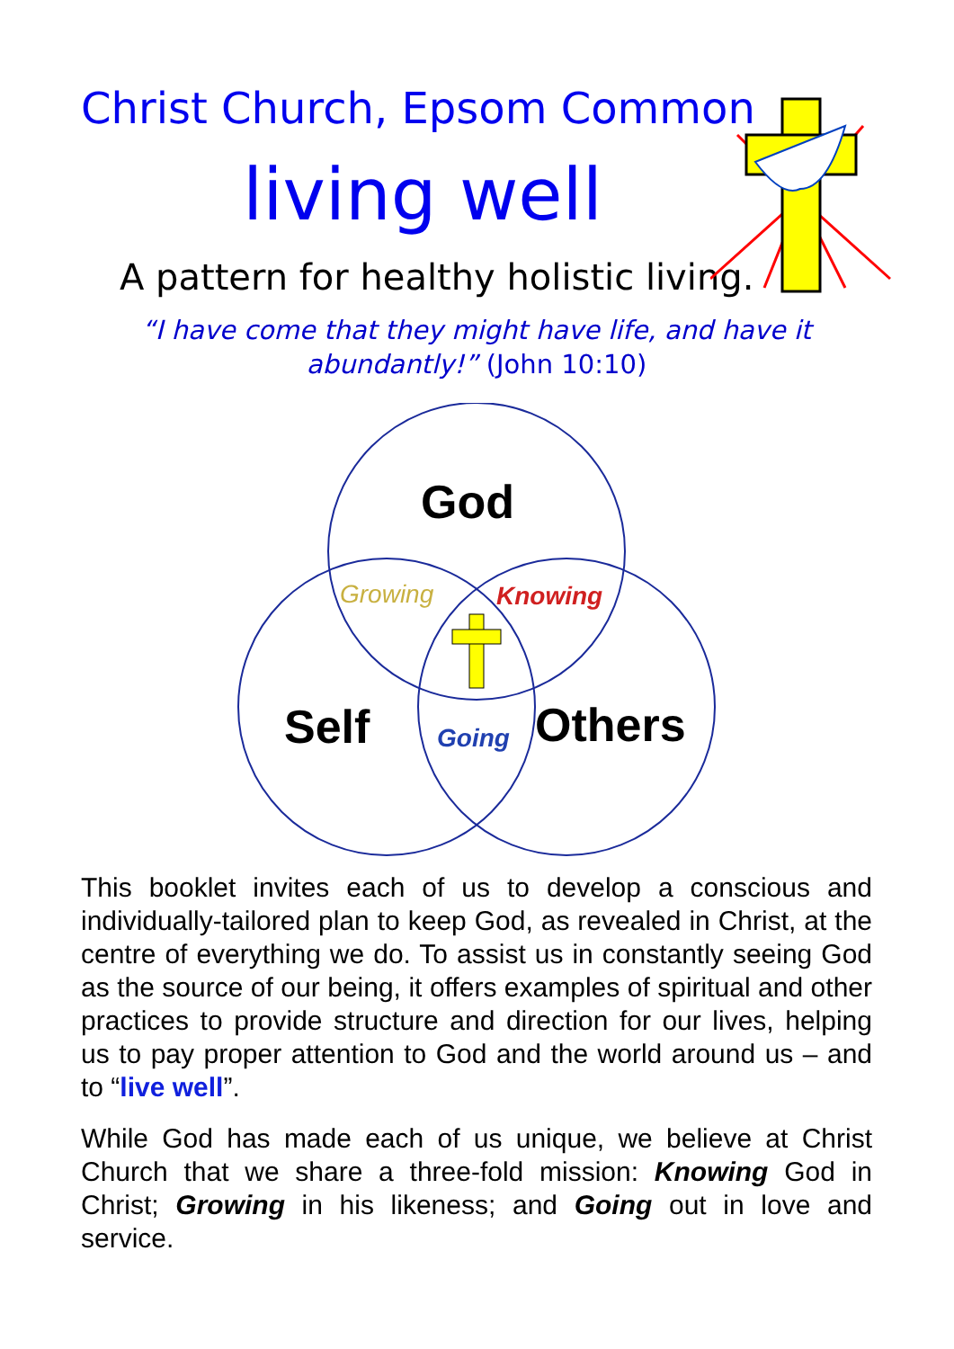Christ Church, Epsom Common
living well
A pattern for healthy holistic living.
“I have come that they might have life, and have it abundantly!” (John 10:10)
God
Growing
Knowing
Self
Going
Others
This booklet invites each of us to develop a conscious and individually-tailored plan to keep God, as revealed in Christ, at the centre of everything we do. To assist us in constantly seeing God as the source of our being, it offers examples of spiritual and other practices to provide structure and direction for our lives, helping us to pay proper attention to God and the world around us – and to “live well”.
While God has made each of us unique, we believe at Christ Church that we share a three-fold mission: Knowing God in Christ; Growing in his likeness; and Going out in love and service.